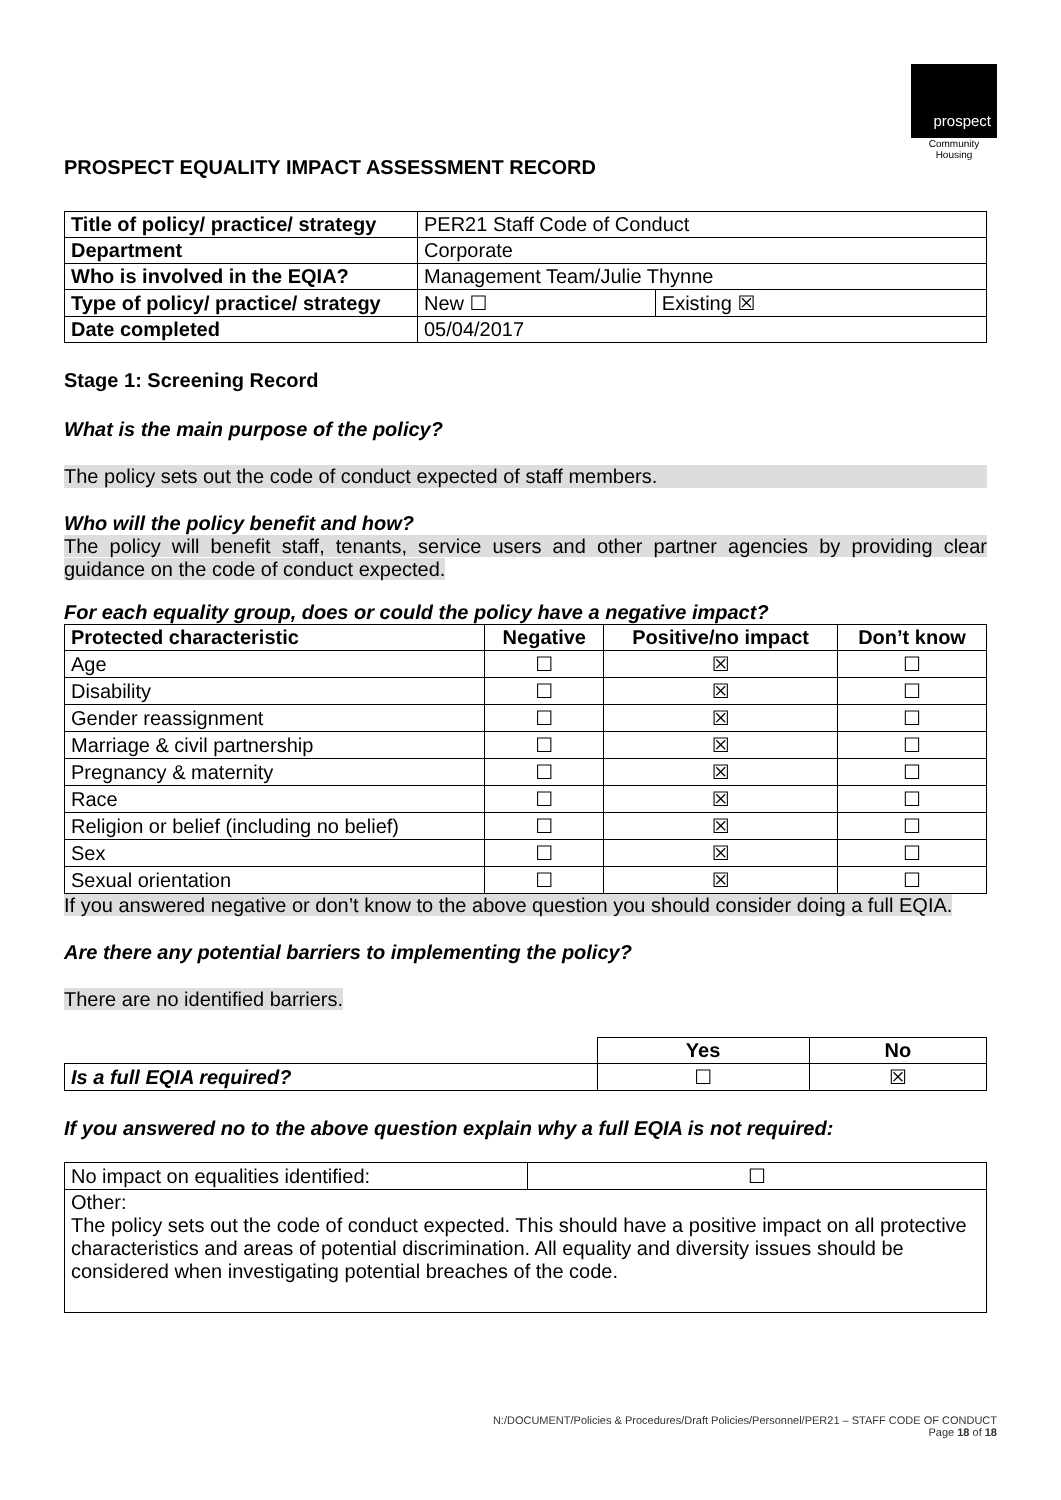prospect
Community Housing
PROSPECT EQUALITY IMPACT ASSESSMENT RECORD
| Title of policy/ practice/ strategy | PER21 Staff Code of Conduct | |
| Department | Corporate | |
| Who is involved in the EQIA? | Management Team/Julie Thynne | |
| Type of policy/ practice/ strategy | New ☐ | Existing ☒ |
| Date completed | 05/04/2017 | |
Stage 1: Screening Record
What is the main purpose of the policy?
The policy sets out the code of conduct expected of staff members.
Who will the policy benefit and how?
The policy will benefit staff, tenants, service users and other partner agencies by providing clear guidance on the code of conduct expected.
For each equality group, does or could the policy have a negative impact?
| Protected characteristic | Negative | Positive/no impact | Don’t know |
| --- | --- | --- | --- |
| Age | ☐ | ☒ | ☐ |
| Disability | ☐ | ☒ | ☐ |
| Gender reassignment | ☐ | ☒ | ☐ |
| Marriage & civil partnership | ☐ | ☒ | ☐ |
| Pregnancy & maternity | ☐ | ☒ | ☐ |
| Race | ☐ | ☒ | ☐ |
| Religion or belief (including no belief) | ☐ | ☒ | ☐ |
| Sex | ☐ | ☒ | ☐ |
| Sexual orientation | ☐ | ☒ | ☐ |
If you answered negative or don’t know to the above question you should consider doing a full EQIA.
Are there any potential barriers to implementing the policy?
There are no identified barriers.
| | Yes | No |
| Is a full EQIA required? | ☐ | ☒ |
If you answered no to the above question explain why a full EQIA is not required:
| No impact on equalities identified: | ☐ |
| Other: The policy sets out the code of conduct expected. This should have a positive impact on all protective characteristics and areas of potential discrimination. All equality and diversity issues should be considered when investigating potential breaches of the code. | |
N:/DOCUMENT/Policies & Procedures/Draft Policies/Personnel/PER21 – STAFF CODE OF CONDUCT
Page 18 of 18